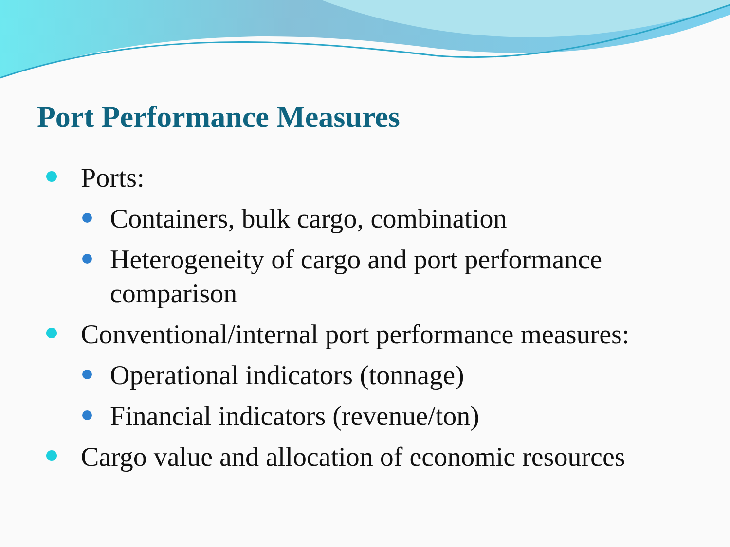Port Performance Measures
Ports:
Containers, bulk cargo, combination
Heterogeneity of cargo and port performance comparison
Conventional/internal port performance measures:
Operational indicators (tonnage)
Financial indicators (revenue/ton)
Cargo value and allocation of economic resources